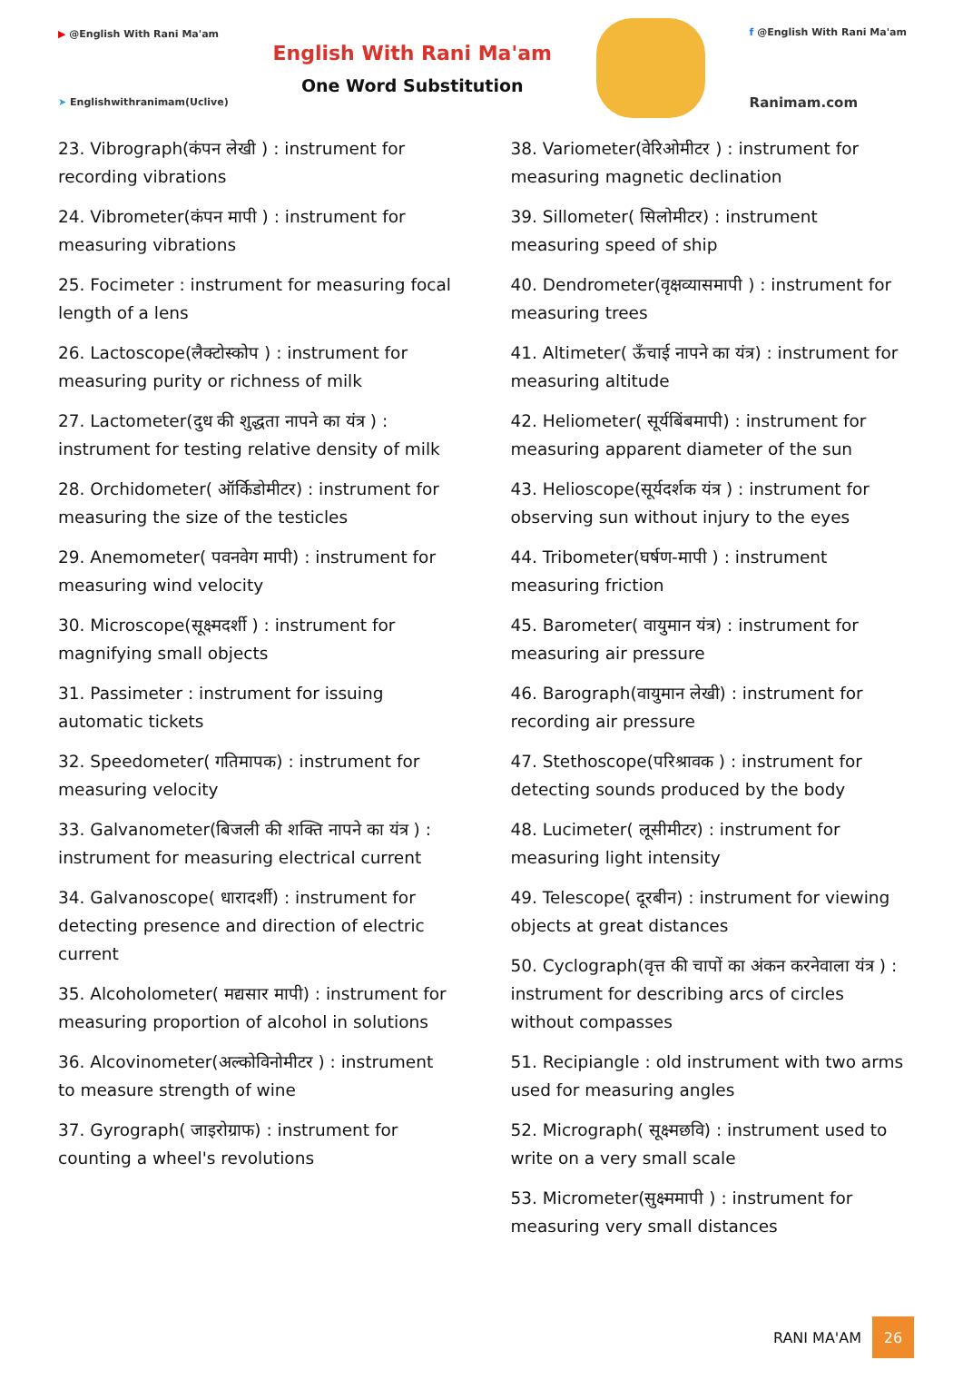▶ @English With Rani Ma'am
➤ Englishwithranimam(Uclive)
English With Rani Ma'am
One Word Substitution
f @English With Rani Ma'am
Ranimam.com
23. Vibrograph(कंपन लेखी ) : instrument for recording vibrations
24. Vibrometer(कंपन मापी ) : instrument for measuring vibrations
25. Focimeter : instrument for measuring focal length of a lens
26. Lactoscope(लैक्टोस्कोप ) : instrument for measuring purity or richness of milk
27. Lactometer(दुध की शुद्धता नापने का यंत्र ) : instrument for testing relative density of milk
28. Orchidometer( ऑर्किडोमीटर) : instrument for measuring the size of the testicles
29. Anemometer( पवनवेग मापी) : instrument for measuring wind velocity
30. Microscope(सूक्ष्मदर्शी ) : instrument for magnifying small objects
31. Passimeter : instrument for issuing automatic tickets
32. Speedometer( गतिमापक) : instrument for measuring velocity
33. Galvanometer(बिजली की शक्ति नापने का यंत्र ) : instrument for measuring electrical current
34. Galvanoscope( धारादर्शी) : instrument for detecting presence and direction of electric current
35. Alcoholometer( मद्यसार मापी) : instrument for measuring proportion of alcohol in solutions
36. Alcovinometer(अल्कोविनोमीटर ) : instrument to measure strength of wine
37. Gyrograph( जाइरोग्राफ) : instrument for counting a wheel's revolutions
38. Variometer(वेरिओमीटर ) : instrument for measuring magnetic declination
39. Sillometer( सिलोमीटर) : instrument measuring speed of ship
40. Dendrometer(वृक्षव्यासमापी ) : instrument for measuring trees
41. Altimeter( ऊँचाई नापने का यंत्र) : instrument for measuring altitude
42. Heliometer( सूर्यबिंबमापी) : instrument for measuring apparent diameter of the sun
43. Helioscope(सूर्यदर्शक यंत्र ) : instrument for observing sun without injury to the eyes
44. Tribometer(घर्षण-मापी ) : instrument measuring friction
45. Barometer( वायुमान यंत्र) : instrument for measuring air pressure
46. Barograph(वायुमान लेखी) : instrument for recording air pressure
47. Stethoscope(परिश्रावक ) : instrument for detecting sounds produced by the body
48. Lucimeter( लूसीमीटर) : instrument for measuring light intensity
49. Telescope( दूरबीन) : instrument for viewing objects at great distances
50. Cyclograph(वृत्त की चापों का अंकन करनेवाला यंत्र ) : instrument for describing arcs of circles without compasses
51. Recipiangle : old instrument with two arms used for measuring angles
52. Micrograph( सूक्ष्मछवि) : instrument used to write on a very small scale
53. Micrometer(सुक्ष्ममापी ) : instrument for measuring very small distances
RANI MA'AM 26